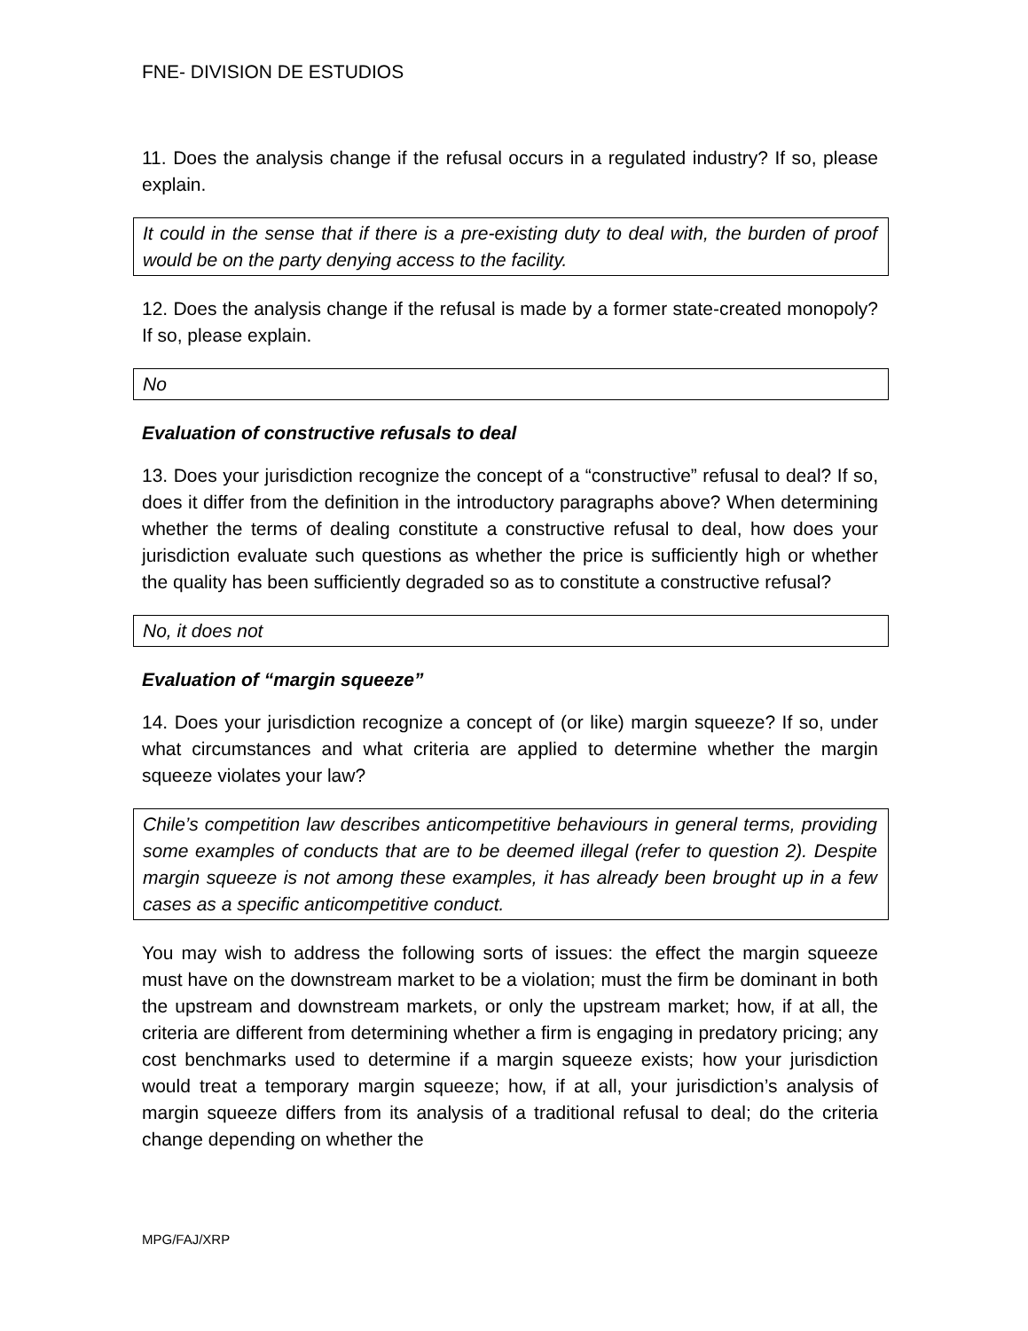FNE- DIVISION DE ESTUDIOS
11. Does the analysis change if the refusal occurs in a regulated industry? If so, please explain.
It could in the sense that if there is a pre-existing duty to deal with, the burden of proof would be on the party denying access to the facility.
12. Does the analysis change if the refusal is made by a former state-created monopoly? If so, please explain.
No
Evaluation of constructive refusals to deal
13. Does your jurisdiction recognize the concept of a “constructive” refusal to deal? If so, does it differ from the definition in the introductory paragraphs above? When determining whether the terms of dealing constitute a constructive refusal to deal, how does your jurisdiction evaluate such questions as whether the price is sufficiently high or whether the quality has been sufficiently degraded so as to constitute a constructive refusal?
No, it does not
Evaluation of “margin squeeze”
14. Does your jurisdiction recognize a concept of (or like) margin squeeze? If so, under what circumstances and what criteria are applied to determine whether the margin squeeze violates your law?
Chile’s competition law describes anticompetitive behaviours in general terms, providing some examples of conducts that are to be deemed illegal (refer to question 2). Despite margin squeeze is not among these examples, it has already been brought up in a few cases as a specific anticompetitive conduct.
You may wish to address the following sorts of issues: the effect the margin squeeze must have on the downstream market to be a violation; must the firm be dominant in both the upstream and downstream markets, or only the upstream market; how, if at all, the criteria are different from determining whether a firm is engaging in predatory pricing; any cost benchmarks used to determine if a margin squeeze exists; how your jurisdiction would treat a temporary margin squeeze; how, if at all, your jurisdiction’s analysis of margin squeeze differs from its analysis of a traditional refusal to deal; do the criteria change depending on whether the
MPG/FAJ/XRP